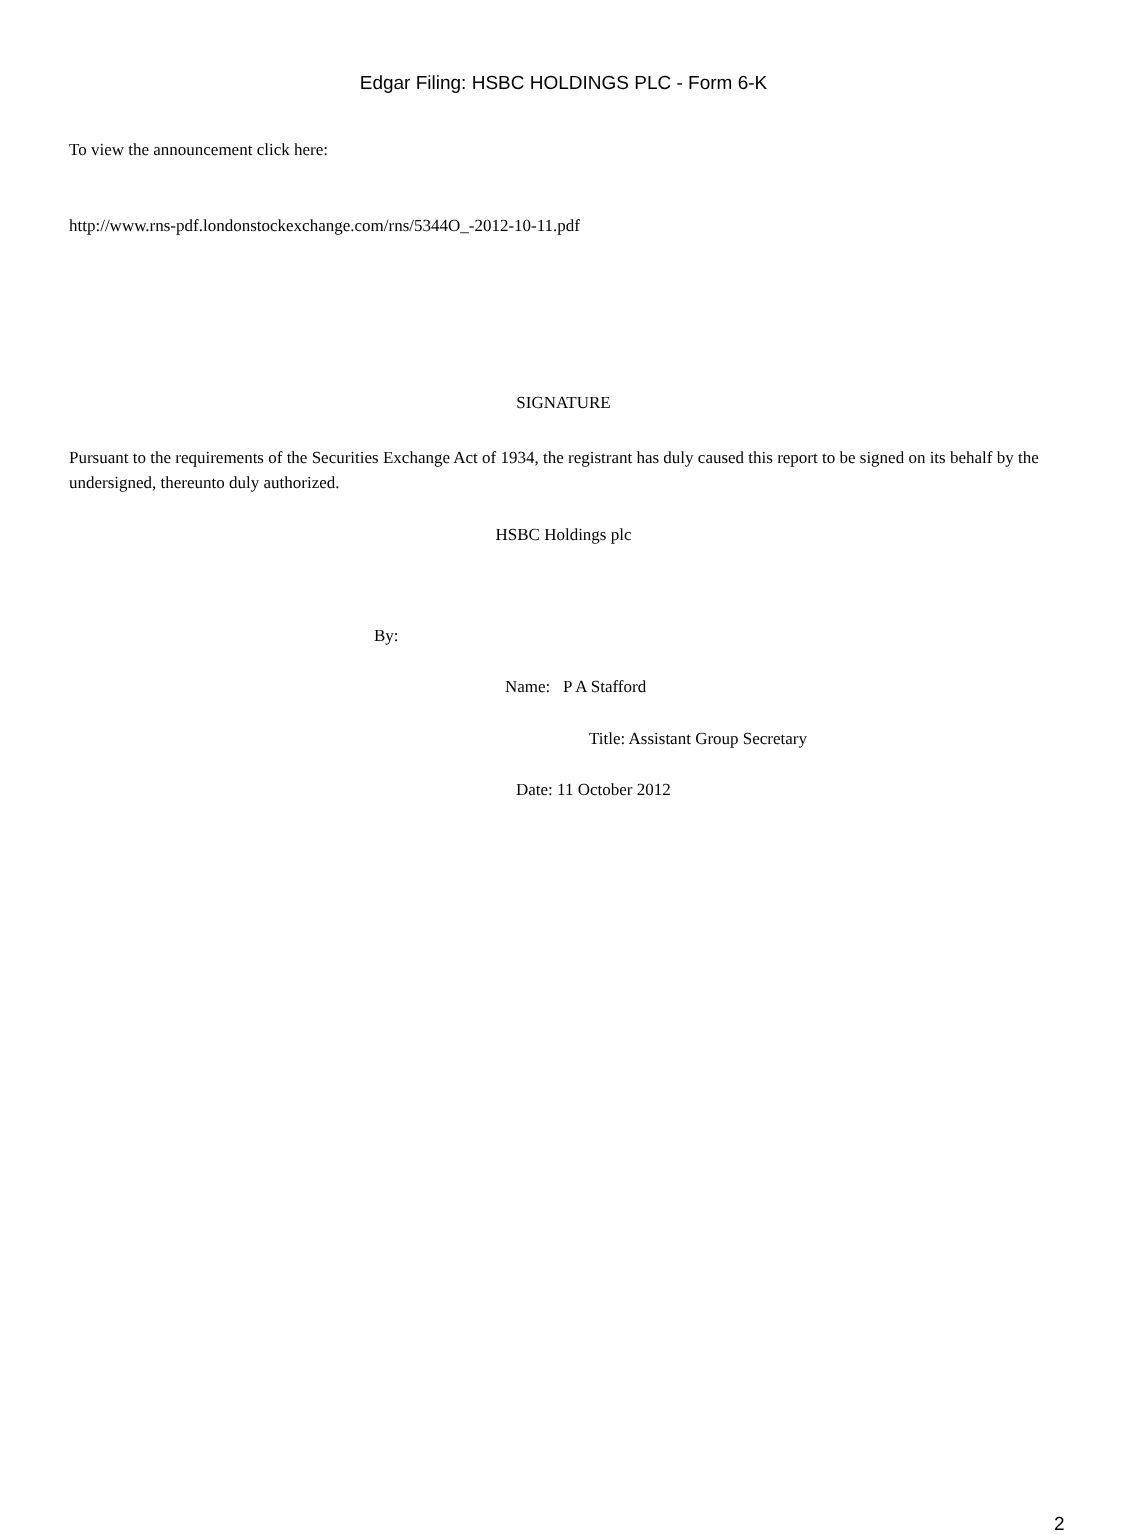Edgar Filing: HSBC HOLDINGS PLC - Form 6-K
To view the announcement click here:
http://www.rns-pdf.londonstockexchange.com/rns/5344O_-2012-10-11.pdf
SIGNATURE
Pursuant to the requirements of the Securities Exchange Act of 1934, the registrant has duly caused this report to be signed on its behalf by the undersigned, thereunto duly authorized.
HSBC Holdings plc
By:
Name: P A Stafford
Title: Assistant Group Secretary
Date: 11 October 2012
2